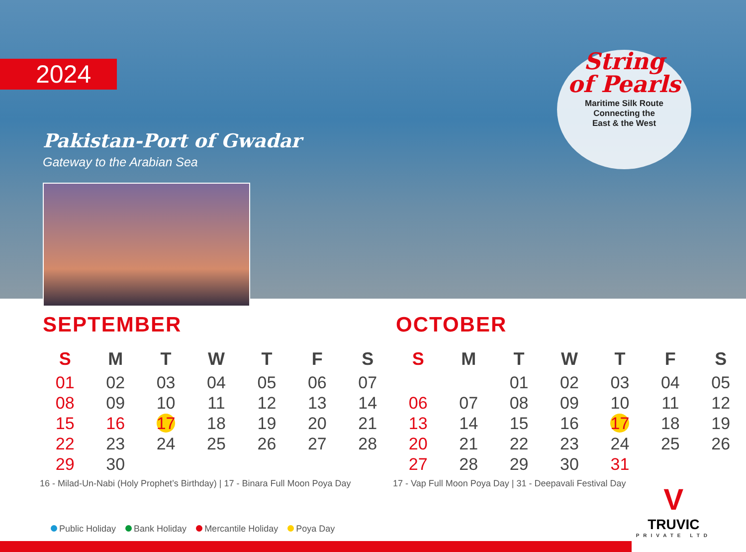2024
Pakistan-Port of Gwadar
Gateway to the Arabian Sea
String
of Pearls
Maritime Silk Route
Connecting the
East & the West
SEPTEMBER
| S | M | T | W | T | F | S |
| --- | --- | --- | --- | --- | --- | --- |
| 01 | 02 | 03 | 04 | 05 | 06 | 07 |
| 08 | 09 | 10 | 11 | 12 | 13 | 14 |
| 15 | 16 | 17 | 18 | 19 | 20 | 21 |
| 22 | 23 | 24 | 25 | 26 | 27 | 28 |
| 29 | 30 | | | | | |
16 - Milad-Un-Nabi (Holy Prophet’s Birthday) | 17 - Binara Full Moon Poya Day
OCTOBER
| S | M | T | W | T | F | S |
| --- | --- | --- | --- | --- | --- | --- |
| | | 01 | 02 | 03 | 04 | 05 |
| 06 | 07 | 08 | 09 | 10 | 11 | 12 |
| 13 | 14 | 15 | 16 | 17 | 18 | 19 |
| 20 | 21 | 22 | 23 | 24 | 25 | 26 |
| 27 | 28 | 29 | 30 | 31 | | |
17 - Vap Full Moon Poya Day | 31 - Deepavali Festival Day
Public Holiday Bank Holiday Mercantile Holiday Poya Day
V
TRUVIC
PRIVATE LTD